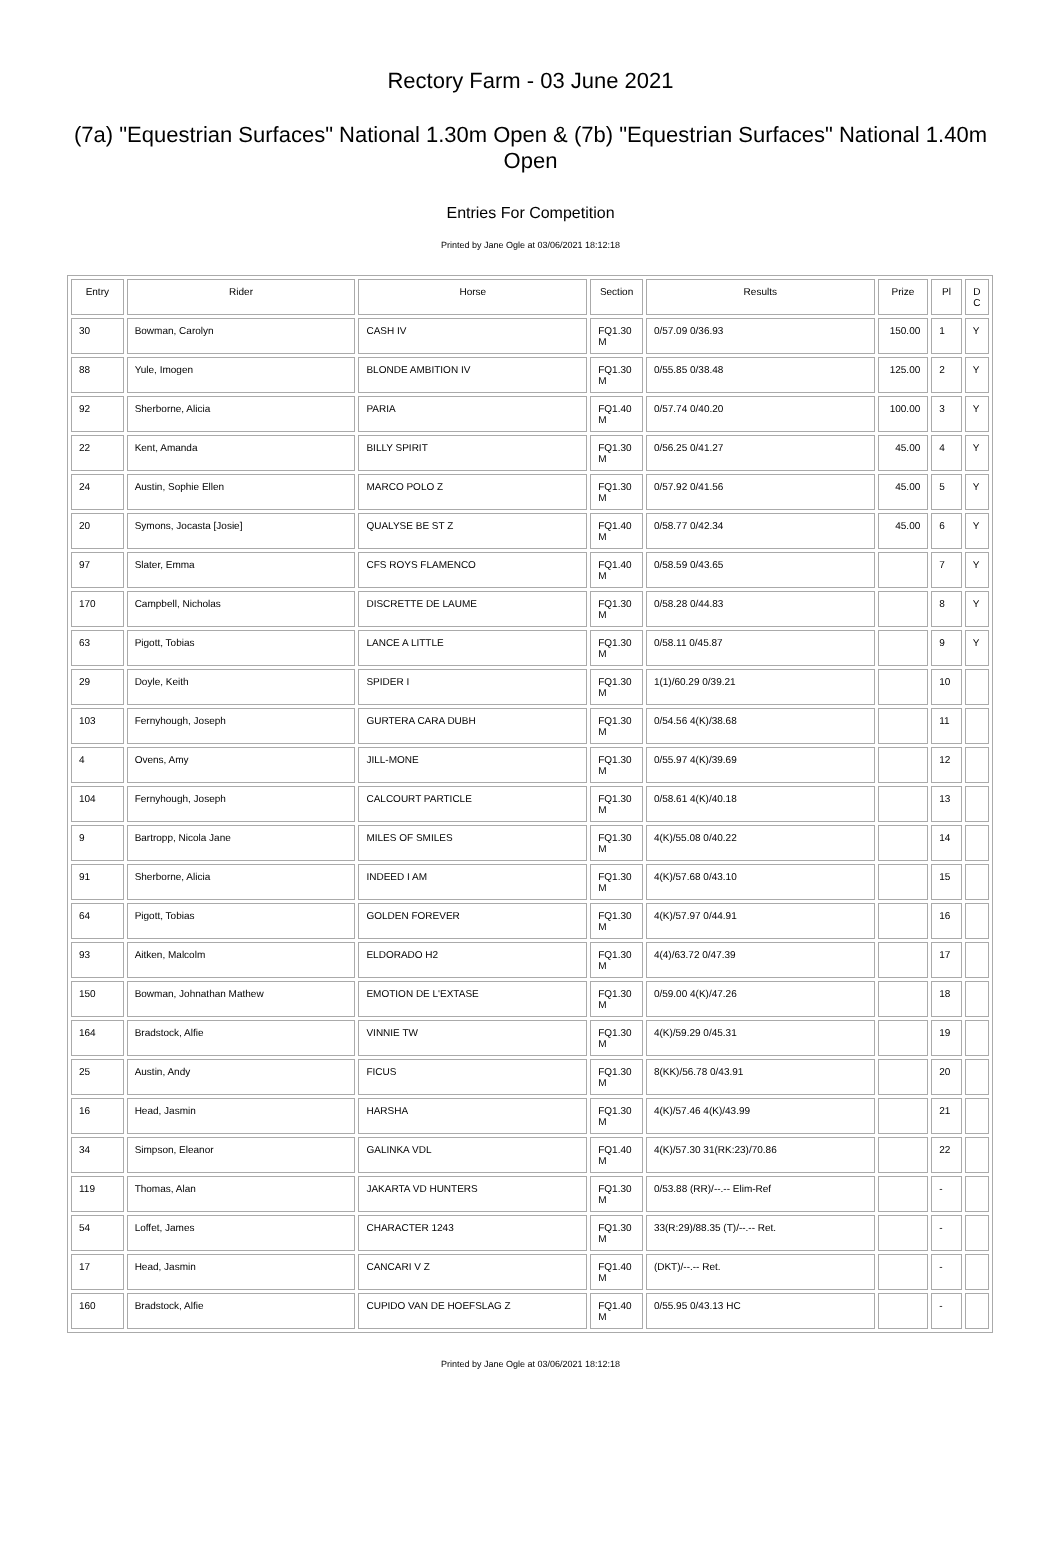Rectory Farm - 03 June 2021
(7a) "Equestrian Surfaces" National 1.30m Open & (7b) "Equestrian Surfaces" National 1.40m Open
Entries For Competition
Printed by Jane Ogle at 03/06/2021 18:12:18
| Entry | Rider | Horse | Section | Results | Prize | Pl | D C |
| --- | --- | --- | --- | --- | --- | --- | --- |
| 30 | Bowman, Carolyn | CASH IV | FQ1.30 M | 0/57.09 0/36.93 | 150.00 | 1 | Y |
| 88 | Yule, Imogen | BLONDE AMBITION IV | FQ1.30 M | 0/55.85 0/38.48 | 125.00 | 2 | Y |
| 92 | Sherborne, Alicia | PARIA | FQ1.40 M | 0/57.74 0/40.20 | 100.00 | 3 | Y |
| 22 | Kent, Amanda | BILLY SPIRIT | FQ1.30 M | 0/56.25 0/41.27 | 45.00 | 4 | Y |
| 24 | Austin, Sophie Ellen | MARCO POLO Z | FQ1.30 M | 0/57.92 0/41.56 | 45.00 | 5 | Y |
| 20 | Symons, Jocasta [Josie] | QUALYSE BE ST Z | FQ1.40 M | 0/58.77 0/42.34 | 45.00 | 6 | Y |
| 97 | Slater, Emma | CFS ROYS FLAMENCO | FQ1.40 M | 0/58.59 0/43.65 | | 7 | Y |
| 170 | Campbell, Nicholas | DISCRETTE DE LAUME | FQ1.30 M | 0/58.28 0/44.83 | | 8 | Y |
| 63 | Pigott, Tobias | LANCE A LITTLE | FQ1.30 M | 0/58.11 0/45.87 | | 9 | Y |
| 29 | Doyle, Keith | SPIDER I | FQ1.30 M | 1(1)/60.29 0/39.21 | | 10 | |
| 103 | Fernyhough, Joseph | GURTERA CARA DUBH | FQ1.30 M | 0/54.56 4(K)/38.68 | | 11 | |
| 4 | Ovens, Amy | JILL-MONE | FQ1.30 M | 0/55.97 4(K)/39.69 | | 12 | |
| 104 | Fernyhough, Joseph | CALCOURT PARTICLE | FQ1.30 M | 0/58.61 4(K)/40.18 | | 13 | |
| 9 | Bartropp, Nicola Jane | MILES OF SMILES | FQ1.30 M | 4(K)/55.08 0/40.22 | | 14 | |
| 91 | Sherborne, Alicia | INDEED I AM | FQ1.30 M | 4(K)/57.68 0/43.10 | | 15 | |
| 64 | Pigott, Tobias | GOLDEN FOREVER | FQ1.30 M | 4(K)/57.97 0/44.91 | | 16 | |
| 93 | Aitken, Malcolm | ELDORADO H2 | FQ1.30 M | 4(4)/63.72 0/47.39 | | 17 | |
| 150 | Bowman, Johnathan Mathew | EMOTION DE L'EXTASE | FQ1.30 M | 0/59.00 4(K)/47.26 | | 18 | |
| 164 | Bradstock, Alfie | VINNIE TW | FQ1.30 M | 4(K)/59.29 0/45.31 | | 19 | |
| 25 | Austin, Andy | FICUS | FQ1.30 M | 8(KK)/56.78 0/43.91 | | 20 | |
| 16 | Head, Jasmin | HARSHA | FQ1.30 M | 4(K)/57.46 4(K)/43.99 | | 21 | |
| 34 | Simpson, Eleanor | GALINKA VDL | FQ1.40 M | 4(K)/57.30 31(RK:23)/70.86 | | 22 | |
| 119 | Thomas, Alan | JAKARTA VD HUNTERS | FQ1.30 M | 0/53.88 (RR)/--.-- Elim-Ref | | - | |
| 54 | Loffet, James | CHARACTER 1243 | FQ1.30 M | 33(R:29)/88.35 (T)/--.-- Ret. | | - | |
| 17 | Head, Jasmin | CANCARI V Z | FQ1.40 M | (DKT)/--.-- Ret. | | - | |
| 160 | Bradstock, Alfie | CUPIDO VAN DE HOEFSLAG Z | FQ1.40 M | 0/55.95 0/43.13 HC | | - | |
Printed by Jane Ogle at 03/06/2021 18:12:18